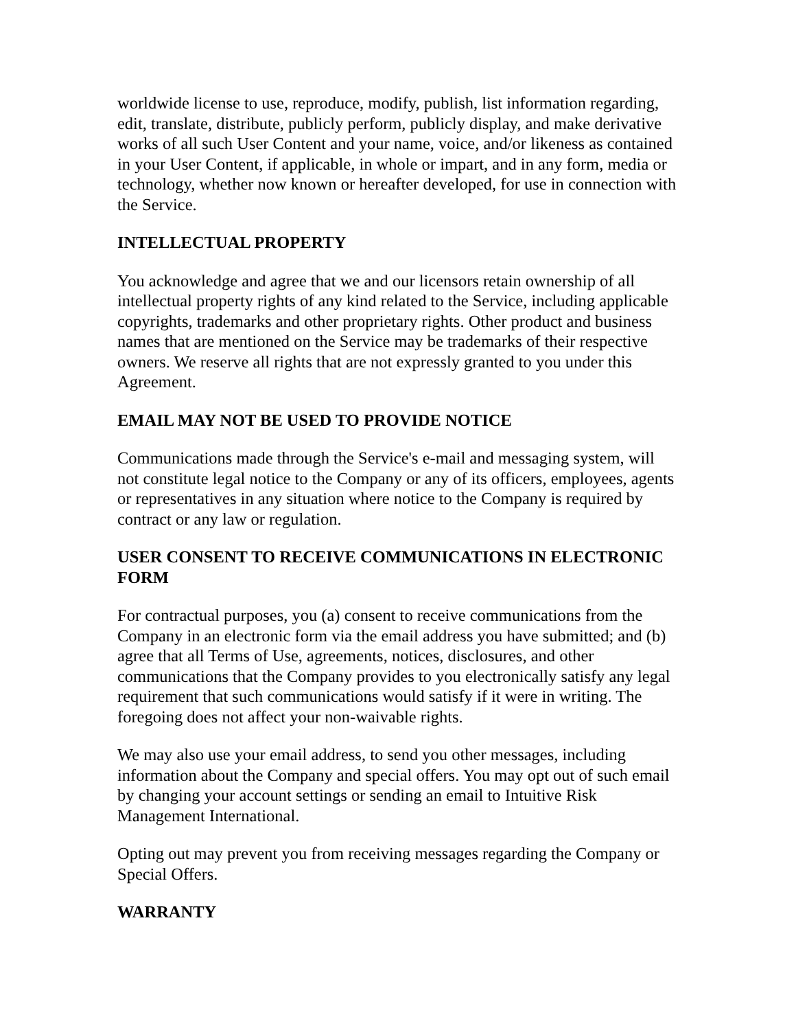worldwide license to use, reproduce, modify, publish, list information regarding, edit, translate, distribute, publicly perform, publicly display, and make derivative works of all such User Content and your name, voice, and/or likeness as contained in your User Content, if applicable, in whole or impart, and in any form, media or technology, whether now known or hereafter developed, for use in connection with the Service.
INTELLECTUAL PROPERTY
You acknowledge and agree that we and our licensors retain ownership of all intellectual property rights of any kind related to the Service, including applicable copyrights, trademarks and other proprietary rights. Other product and business names that are mentioned on the Service may be trademarks of their respective owners. We reserve all rights that are not expressly granted to you under this Agreement.
EMAIL MAY NOT BE USED TO PROVIDE NOTICE
Communications made through the Service's e-mail and messaging system, will not constitute legal notice to the Company or any of its officers, employees, agents or representatives in any situation where notice to the Company is required by contract or any law or regulation.
USER CONSENT TO RECEIVE COMMUNICATIONS IN ELECTRONIC FORM
For contractual purposes, you (a) consent to receive communications from the Company in an electronic form via the email address you have submitted; and (b) agree that all Terms of Use, agreements, notices, disclosures, and other communications that the Company provides to you electronically satisfy any legal requirement that such communications would satisfy if it were in writing. The foregoing does not affect your non-waivable rights.
We may also use your email address, to send you other messages, including information about the Company and special offers. You may opt out of such email by changing your account settings or sending an email to Intuitive Risk Management International.
Opting out may prevent you from receiving messages regarding the Company or Special Offers.
WARRANTY